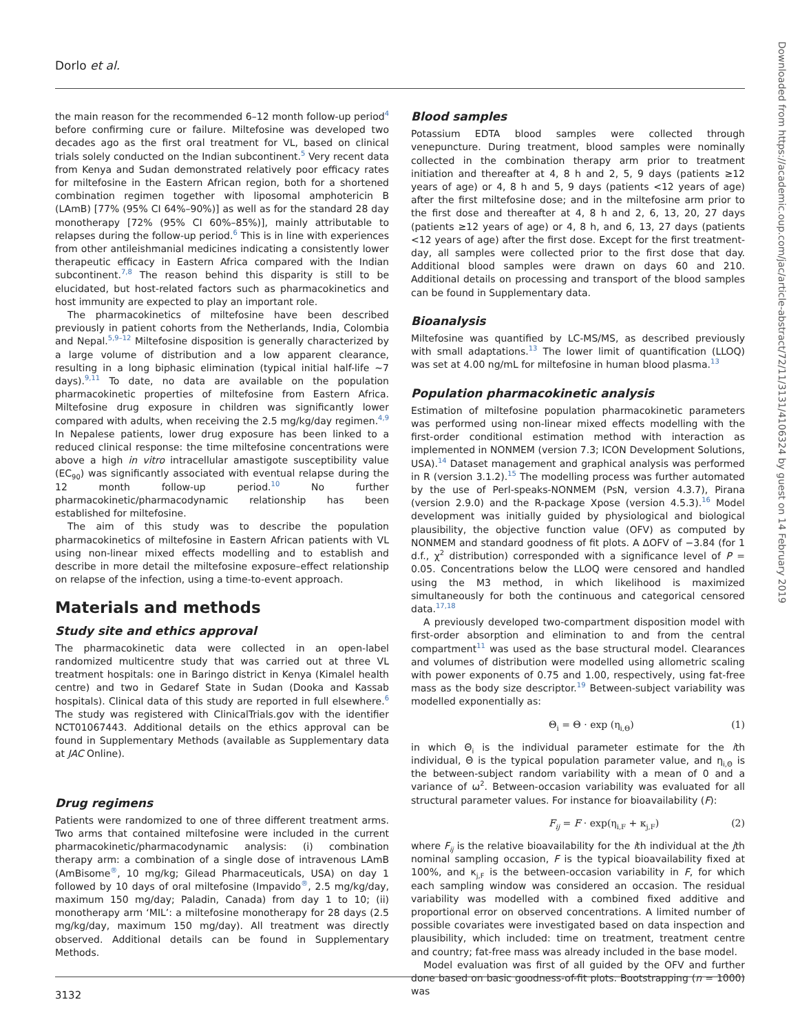Dorlo et al.
the main reason for the recommended 6–12 month follow-up period<sup>4</sup> before confirming cure or failure. Miltefosine was developed two decades ago as the first oral treatment for VL, based on clinical trials solely conducted on the Indian subcontinent.<sup>5</sup> Very recent data from Kenya and Sudan demonstrated relatively poor efficacy rates for miltefosine in the Eastern African region, both for a shortened combination regimen together with liposomal amphotericin B (LAmB) [77% (95% CI 64%–90%)] as well as for the standard 28 day monotherapy [72% (95% CI 60%–85%)], mainly attributable to relapses during the follow-up period.<sup>6</sup> This is in line with experiences from other antileishmanial medicines indicating a consistently lower therapeutic efficacy in Eastern Africa compared with the Indian subcontinent.<sup>7,8</sup> The reason behind this disparity is still to be elucidated, but host-related factors such as pharmacokinetics and host immunity are expected to play an important role.
The pharmacokinetics of miltefosine have been described previously in patient cohorts from the Netherlands, India, Colombia and Nepal.<sup>5,9–12</sup> Miltefosine disposition is generally characterized by a large volume of distribution and a low apparent clearance, resulting in a long biphasic elimination (typical initial half-life ∼7 days).<sup>9,11</sup> To date, no data are available on the population pharmacokinetic properties of miltefosine from Eastern Africa. Miltefosine drug exposure in children was significantly lower compared with adults, when receiving the 2.5 mg/kg/day regimen.<sup>4,9</sup> In Nepalese patients, lower drug exposure has been linked to a reduced clinical response: the time miltefosine concentrations were above a high in vitro intracellular amastigote susceptibility value (EC<sub>90</sub>) was significantly associated with eventual relapse during the 12 month follow-up period.<sup>10</sup> No further pharmacokinetic/pharmacodynamic relationship has been established for miltefosine.
The aim of this study was to describe the population pharmacokinetics of miltefosine in Eastern African patients with VL using non-linear mixed effects modelling and to establish and describe in more detail the miltefosine exposure–effect relationship on relapse of the infection, using a time-to-event approach.
Materials and methods
Study site and ethics approval
The pharmacokinetic data were collected in an open-label randomized multicentre study that was carried out at three VL treatment hospitals: one in Baringo district in Kenya (Kimalel health centre) and two in Gedaref State in Sudan (Dooka and Kassab hospitals). Clinical data of this study are reported in full elsewhere.<sup>6</sup> The study was registered with ClinicalTrials.gov with the identifier NCT01067443. Additional details on the ethics approval can be found in Supplementary Methods (available as Supplementary data at JAC Online).
Drug regimens
Patients were randomized to one of three different treatment arms. Two arms that contained miltefosine were included in the current pharmacokinetic/pharmacodynamic analysis: (i) combination therapy arm: a combination of a single dose of intravenous LAmB (AmBisome<sup>®</sup>, 10 mg/kg; Gilead Pharmaceuticals, USA) on day 1 followed by 10 days of oral miltefosine (Impavido<sup>®</sup>, 2.5 mg/kg/day, maximum 150 mg/day; Paladin, Canada) from day 1 to 10; (ii) monotherapy arm ‘MIL’: a miltefosine monotherapy for 28 days (2.5 mg/kg/day, maximum 150 mg/day). All treatment was directly observed. Additional details can be found in Supplementary Methods.
Blood samples
Potassium EDTA blood samples were collected through venepuncture. During treatment, blood samples were nominally collected in the combination therapy arm prior to treatment initiation and thereafter at 4, 8 h and 2, 5, 9 days (patients ≥12 years of age) or 4, 8 h and 5, 9 days (patients <12 years of age) after the first miltefosine dose; and in the miltefosine arm prior to the first dose and thereafter at 4, 8 h and 2, 6, 13, 20, 27 days (patients ≥12 years of age) or 4, 8 h, and 6, 13, 27 days (patients <12 years of age) after the first dose. Except for the first treatment-day, all samples were collected prior to the first dose that day. Additional blood samples were drawn on days 60 and 210. Additional details on processing and transport of the blood samples can be found in Supplementary data.
Bioanalysis
Miltefosine was quantified by LC-MS/MS, as described previously with small adaptations.<sup>13</sup> The lower limit of quantification (LLOQ) was set at 4.00 ng/mL for miltefosine in human blood plasma.<sup>13</sup>
Population pharmacokinetic analysis
Estimation of miltefosine population pharmacokinetic parameters was performed using non-linear mixed effects modelling with the first-order conditional estimation method with interaction as implemented in NONMEM (version 7.3; ICON Development Solutions, USA).<sup>14</sup> Dataset management and graphical analysis was performed in R (version 3.1.2).<sup>15</sup> The modelling process was further automated by the use of Perl-speaks-NONMEM (PsN, version 4.3.7), Pirana (version 2.9.0) and the R-package Xpose (version 4.5.3).<sup>16</sup> Model development was initially guided by physiological and biological plausibility, the objective function value (OFV) as computed by NONMEM and standard goodness of fit plots. A ΔOFV of −3.84 (for 1 d.f., χ<sup>2</sup> distribution) corresponded with a significance level of P = 0.05. Concentrations below the LLOQ were censored and handled using the M3 method, in which likelihood is maximized simultaneously for both the continuous and categorical censored data.<sup>17,18</sup>
A previously developed two-compartment disposition model with first-order absorption and elimination to and from the central compartment<sup>11</sup> was used as the base structural model. Clearances and volumes of distribution were modelled using allometric scaling with power exponents of 0.75 and 1.00, respectively, using fat-free mass as the body size descriptor.<sup>19</sup> Between-subject variability was modelled exponentially as:
Θ<sub>i</sub> = Θ · exp (η<sub>i,Θ</sub>) (1)
in which Θ<sub>i</sub> is the individual parameter estimate for the ith individual, Θ is the typical population parameter value, and η<sub>i,Θ</sub> is the between-subject random variability with a mean of 0 and a variance of ω<sup>2</sup>. Between-occasion variability was evaluated for all structural parameter values. For instance for bioavailability (F):
F<sub>ij</sub> = F · exp(η<sub>i,F</sub> + κ<sub>j,F</sub>) (2)
where F<sub>ij</sub> is the relative bioavailability for the ith individual at the jth nominal sampling occasion, F is the typical bioavailability fixed at 100%, and κ<sub>j,F</sub> is the between-occasion variability in F, for which each sampling window was considered an occasion. The residual variability was modelled with a combined fixed additive and proportional error on observed concentrations. A limited number of possible covariates were investigated based on data inspection and plausibility, which included: time on treatment, treatment centre and country; fat-free mass was already included in the base model.
Model evaluation was first of all guided by the OFV and further done based on basic goodness-of-fit plots. Bootstrapping (n = 1000) was
3132
Downloaded from https://academic.oup.com/jac/article-abstract/72/11/3131/4106324 by guest on 14 February 2019